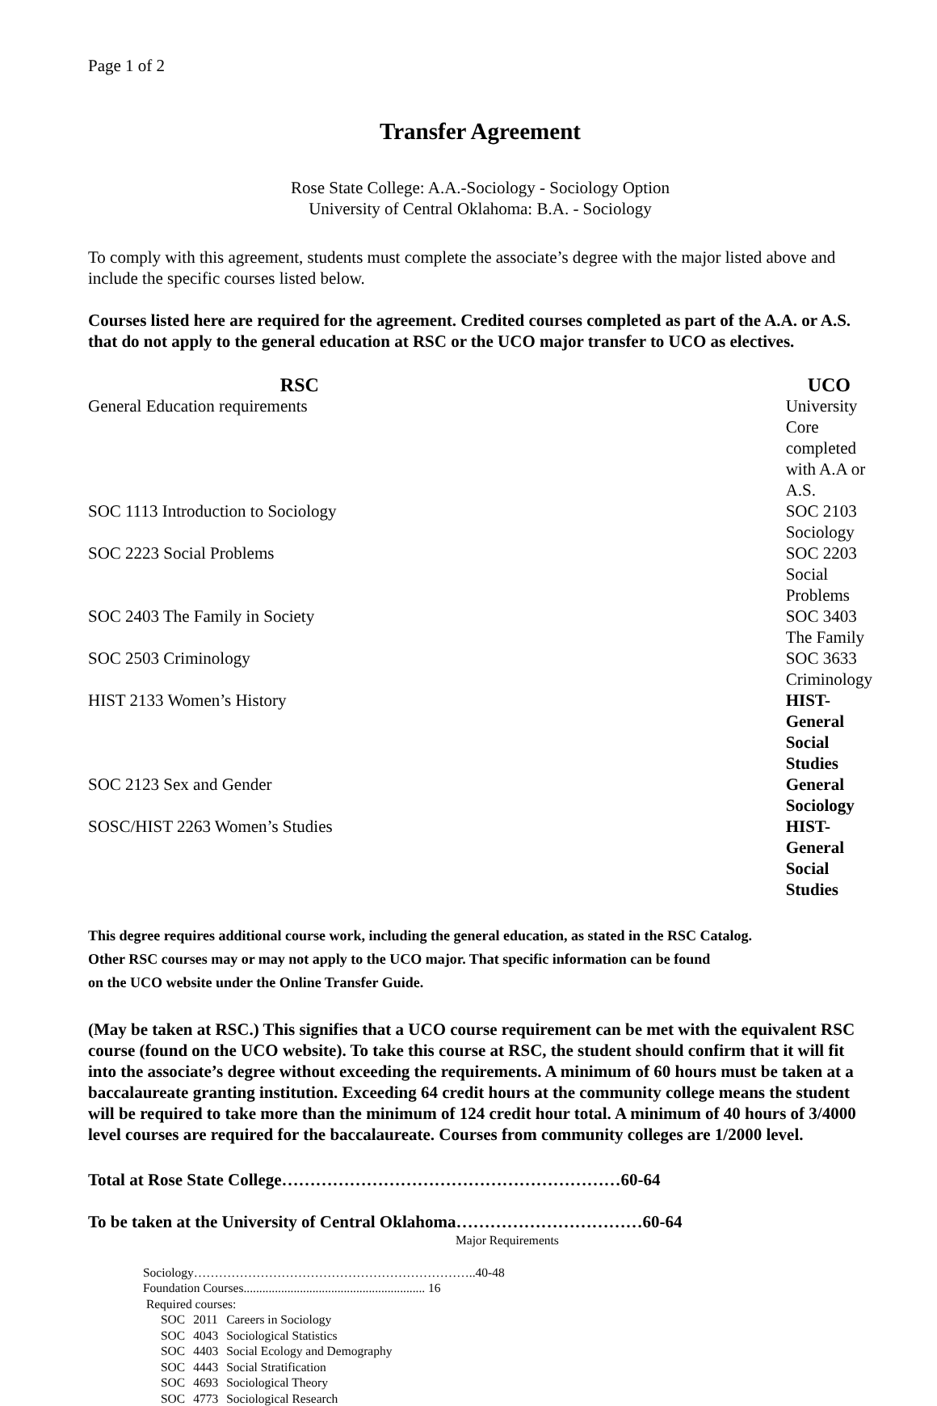Page 1 of 2
Transfer Agreement
Rose State College: A.A.-Sociology - Sociology Option
University of Central Oklahoma: B.A. - Sociology
To comply with this agreement, students must complete the associate’s degree with the major listed above and include the specific courses listed below.
Courses listed here are required for the agreement. Credited courses completed as part of the A.A. or A.S. that do not apply to the general education at RSC or the UCO major transfer to UCO as electives.
| RSC | UCO |
| --- | --- |
| General Education requirements | University Core completed with A.A or A.S. |
| SOC 1113 Introduction to Sociology | SOC 2103 Sociology |
| SOC 2223 Social Problems | SOC 2203 Social Problems |
| SOC 2403 The Family in Society | SOC 3403 The Family |
| SOC 2503 Criminology | SOC 3633 Criminology |
| HIST 2133 Women’s History | HIST-General Social Studies |
| SOC 2123 Sex and Gender | General Sociology |
| SOSC/HIST 2263 Women’s Studies | HIST-General Social Studies |
This degree requires additional course work, including the general education, as stated in the RSC Catalog.
Other RSC courses may or may not apply to the UCO major. That specific information can be found
on the UCO website under the Online Transfer Guide.
(May be taken at RSC.) This signifies that a UCO course requirement can be met with the equivalent RSC course (found on the UCO website). To take this course at RSC, the student should confirm that it will fit into the associate’s degree without exceeding the requirements. A minimum of 60 hours must be taken at a baccalaureate granting institution. Exceeding 64 credit hours at the community college means the student will be required to take more than the minimum of 124 credit hour total. A minimum of 40 hours of 3/4000 level courses are required for the baccalaureate. Courses from community colleges are 1/2000 level.
Total at Rose State College……………………………………………………60-64
To be taken at the University of Central Oklahoma……………………………60-64
Major Requirements
Sociology…………………………………………………………..40-48
Foundation Courses.......................................................... 16
Required courses:
| SOC | 2011 | Careers in Sociology |
| SOC | 4043 | Sociological Statistics |
| SOC | 4403 | Social Ecology and Demography |
| SOC | 4443 | Social Stratification |
| SOC | 4693 | Sociological Theory |
| SOC | 4773 | Sociological Research |